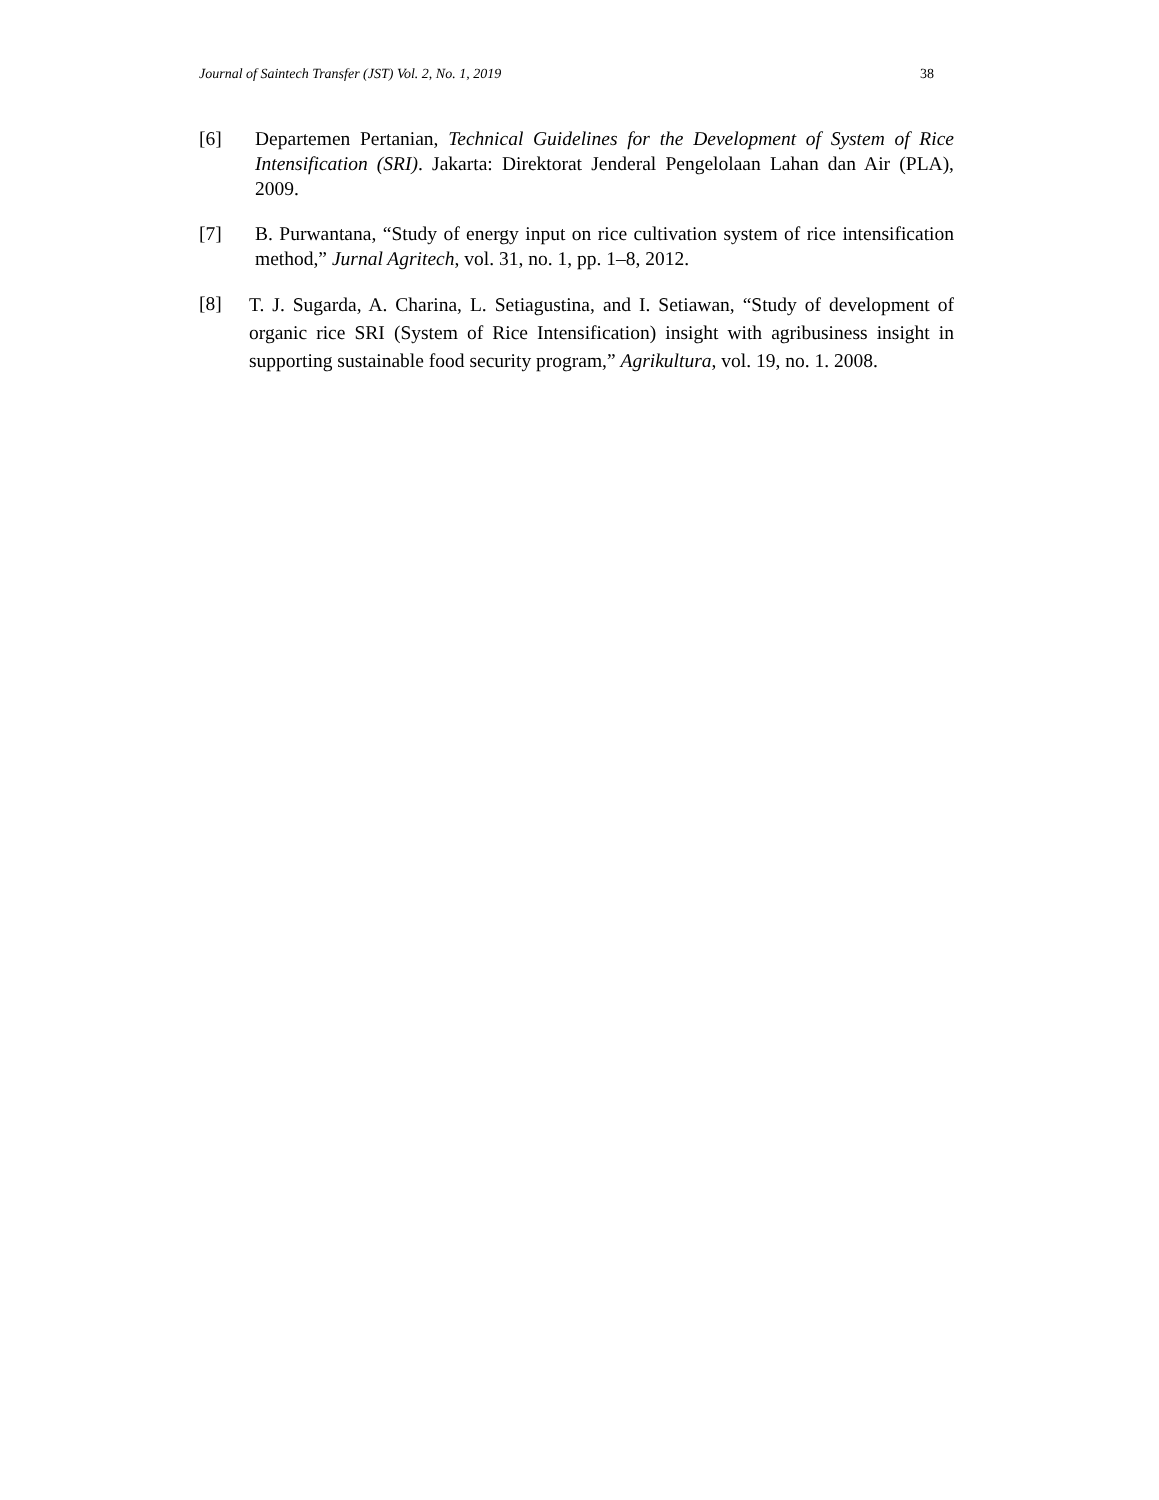Journal of Saintech Transfer (JST) Vol. 2, No. 1, 2019 38
[6] Departemen Pertanian, Technical Guidelines for the Development of System of Rice Intensification (SRI). Jakarta: Direktorat Jenderal Pengelolaan Lahan dan Air (PLA), 2009.
[7] B. Purwantana, “Study of energy input on rice cultivation system of rice intensification method,” Jurnal Agritech, vol. 31, no. 1, pp. 1–8, 2012.
[8]
T. J. Sugarda, A. Charina, L. Setiagustina, and I. Setiawan, “Study of development of organic rice SRI (System of Rice Intensification) insight with agribusiness insight in supporting sustainable food security program,” Agrikultura, vol. 19, no. 1. 2008.